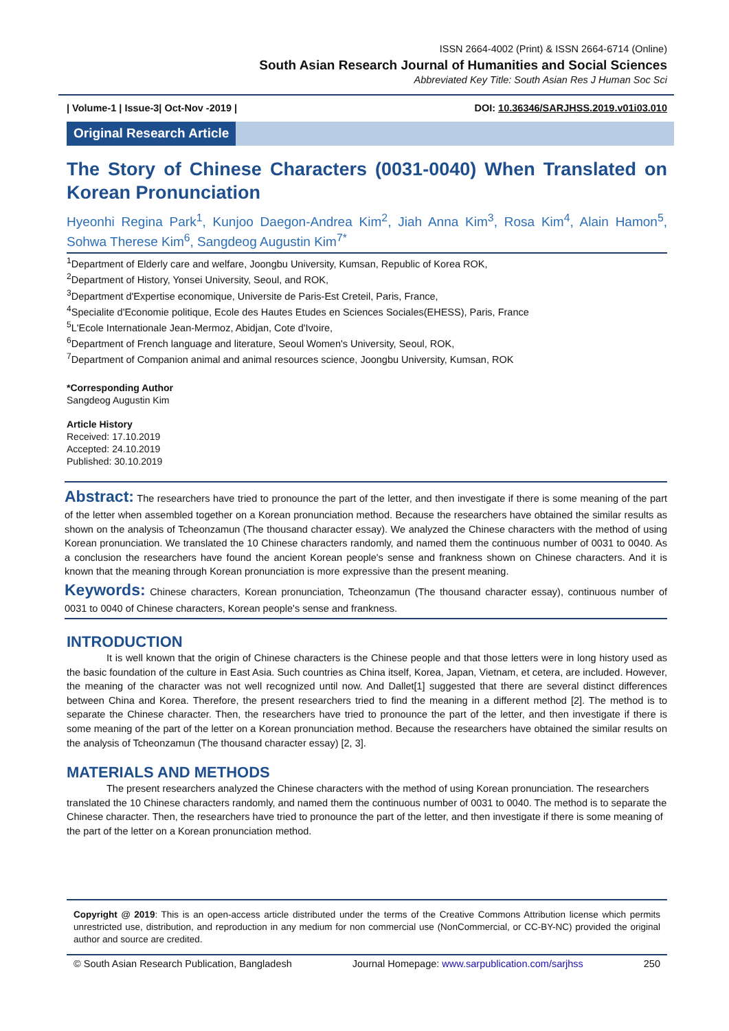ISSN 2664-4002 (Print) & ISSN 2664-6714 (Online)
South Asian Research Journal of Humanities and Social Sciences
Abbreviated Key Title: South Asian Res J Human Soc Sci
| Volume-1 | Issue-3| Oct-Nov -2019 | DOI: 10.36346/SARJHSS.2019.v01i03.010
Original Research Article
The Story of Chinese Characters (0031-0040) When Translated on Korean Pronunciation
Hyeonhi Regina Park<sup>1</sup>, Kunjoo Daegon-Andrea Kim<sup>2</sup>, Jiah Anna Kim<sup>3</sup>, Rosa Kim<sup>4</sup>, Alain Hamon<sup>5</sup>, Sohwa Therese Kim<sup>6</sup>, Sangdeog Augustin Kim<sup>7*</sup>
<sup>1</sup> Department of Elderly care and welfare, Joongbu University, Kumsan, Republic of Korea ROK,
<sup>2</sup> Department of History, Yonsei University, Seoul, and ROK,
<sup>3</sup> Department d'Expertise economique, Universite de Paris-Est Creteil, Paris, France,
<sup>4</sup> Specialite d'Economie politique, Ecole des Hautes Etudes en Sciences Sociales(EHESS), Paris, France
<sup>5</sup> L'Ecole Internationale Jean-Mermoz, Abidjan, Cote d'Ivoire,
<sup>6</sup> Department of French language and literature, Seoul Women's University, Seoul, ROK,
<sup>7</sup> Department of Companion animal and animal resources science, Joongbu University, Kumsan, ROK
*Corresponding Author
Sangdeog Augustin Kim
Article History
Received: 17.10.2019
Accepted: 24.10.2019
Published: 30.10.2019
Abstract: The researchers have tried to pronounce the part of the letter, and then investigate if there is some meaning of the part of the letter when assembled together on a Korean pronunciation method. Because the researchers have obtained the similar results as shown on the analysis of Tcheonzamun (The thousand character essay). We analyzed the Chinese characters with the method of using Korean pronunciation. We translated the 10 Chinese characters randomly, and named them the continuous number of 0031 to 0040. As a conclusion the researchers have found the ancient Korean people's sense and frankness shown on Chinese characters. And it is known that the meaning through Korean pronunciation is more expressive than the present meaning.
Keywords: Chinese characters, Korean pronunciation, Tcheonzamun (The thousand character essay), continuous number of 0031 to 0040 of Chinese characters, Korean people's sense and frankness.
INTRODUCTION
    It is well known that the origin of Chinese characters is the Chinese people and that those letters were in long history used as the basic foundation of the culture in East Asia. Such countries as China itself, Korea, Japan, Vietnam, et cetera, are included. However, the meaning of the character was not well recognized until now. And Dallet[1] suggested that there are several distinct differences between China and Korea. Therefore, the present researchers tried to find the meaning in a different method [2]. The method is to separate the Chinese character. Then, the researchers have tried to pronounce the part of the letter, and then investigate if there is some meaning of the part of the letter on a Korean pronunciation method. Because the researchers have obtained the similar results on the analysis of Tcheonzamun (The thousand character essay) [2, 3].
MATERIALS AND METHODS
    The present researchers analyzed the Chinese characters with the method of using Korean pronunciation. The researchers translated the 10 Chinese characters randomly, and named them the continuous number of 0031 to 0040. The method is to separate the Chinese character. Then, the researchers have tried to pronounce the part of the letter, and then investigate if there is some meaning of the part of the letter on a Korean pronunciation method.
Copyright @ 2019: This is an open-access article distributed under the terms of the Creative Commons Attribution license which permits unrestricted use, distribution, and reproduction in any medium for non commercial use (NonCommercial, or CC-BY-NC) provided the original author and source are credited.
© South Asian Research Publication, Bangladesh Journal Homepage: www.sarpublication.com/sarjhss 250